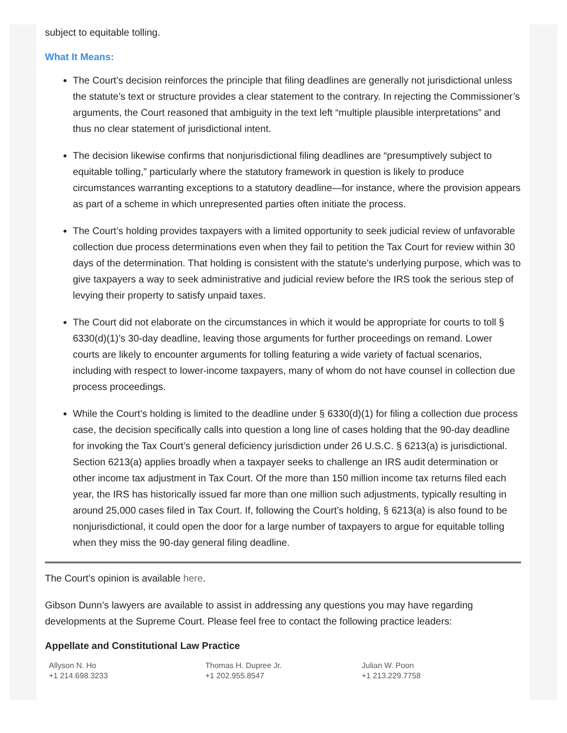subject to equitable tolling.
What It Means:
The Court’s decision reinforces the principle that filing deadlines are generally not jurisdictional unless the statute’s text or structure provides a clear statement to the contrary. In rejecting the Commissioner’s arguments, the Court reasoned that ambiguity in the text left “multiple plausible interpretations” and thus no clear statement of jurisdictional intent.
The decision likewise confirms that nonjurisdictional filing deadlines are “presumptively subject to equitable tolling,” particularly where the statutory framework in question is likely to produce circumstances warranting exceptions to a statutory deadline—for instance, where the provision appears as part of a scheme in which unrepresented parties often initiate the process.
The Court’s holding provides taxpayers with a limited opportunity to seek judicial review of unfavorable collection due process determinations even when they fail to petition the Tax Court for review within 30 days of the determination. That holding is consistent with the statute’s underlying purpose, which was to give taxpayers a way to seek administrative and judicial review before the IRS took the serious step of levying their property to satisfy unpaid taxes.
The Court did not elaborate on the circumstances in which it would be appropriate for courts to toll § 6330(d)(1)’s 30-day deadline, leaving those arguments for further proceedings on remand. Lower courts are likely to encounter arguments for tolling featuring a wide variety of factual scenarios, including with respect to lower-income taxpayers, many of whom do not have counsel in collection due process proceedings.
While the Court’s holding is limited to the deadline under § 6330(d)(1) for filing a collection due process case, the decision specifically calls into question a long line of cases holding that the 90-day deadline for invoking the Tax Court’s general deficiency jurisdiction under 26 U.S.C. § 6213(a) is jurisdictional. Section 6213(a) applies broadly when a taxpayer seeks to challenge an IRS audit determination or other income tax adjustment in Tax Court. Of the more than 150 million income tax returns filed each year, the IRS has historically issued far more than one million such adjustments, typically resulting in around 25,000 cases filed in Tax Court. If, following the Court’s holding, § 6213(a) is also found to be nonjurisdictional, it could open the door for a large number of taxpayers to argue for equitable tolling when they miss the 90-day general filing deadline.
The Court's opinion is available here.
Gibson Dunn’s lawyers are available to assist in addressing any questions you may have regarding developments at the Supreme Court. Please feel free to contact the following practice leaders:
Appellate and Constitutional Law Practice
Allyson N. Ho
+1 214.698.3233
Thomas H. Dupree Jr.
+1 202.955.8547
Julian W. Poon
+1 213.229.7758